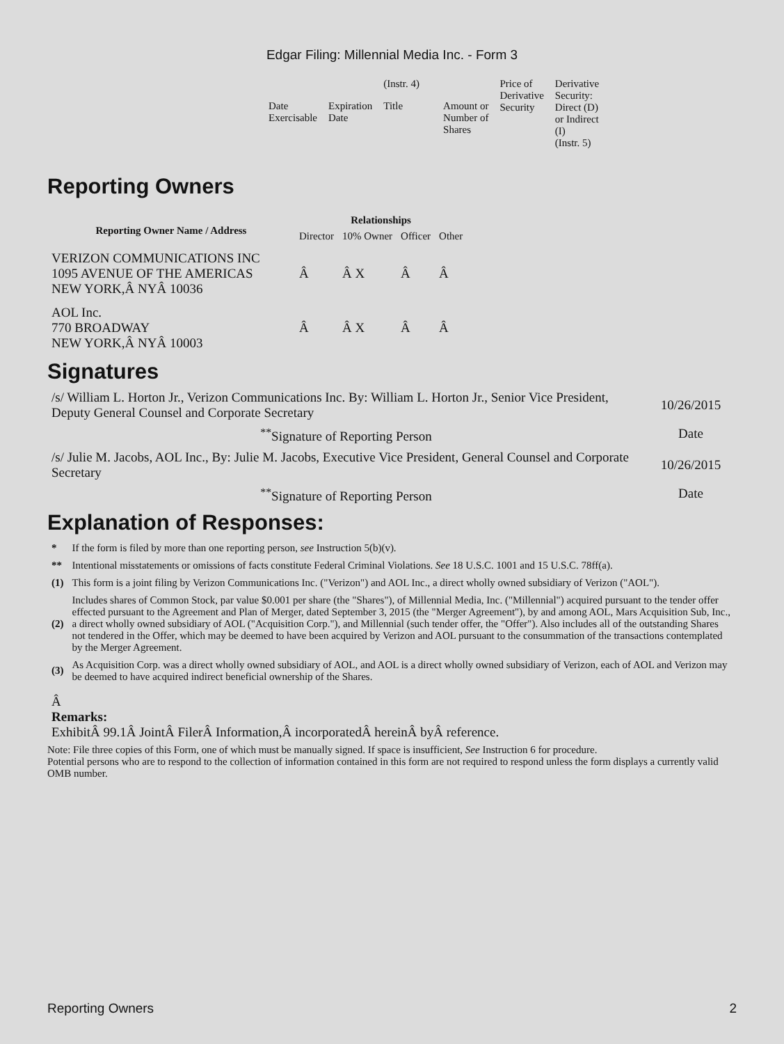Edgar Filing: Millennial Media Inc. - Form 3
| | | (Instr. 4) | | Price of Derivative Security | Derivative Security: Direct (D) or Indirect (I) (Instr. 5) |
| Date Exercisable | Expiration Date | Title | Amount or Number of Shares | | |
Reporting Owners
| Reporting Owner Name / Address | Relationships | | | |
| --- | --- | --- | --- | --- |
| | Director | 10% Owner | Officer | Other |
| VERIZON COMMUNICATIONS INC 1095 AVENUE OF THE AMERICAS NEW YORK,Â NYÂ 10036 | Â | Â X | Â | Â |
| AOL Inc. 770 BROADWAY NEW YORK,Â NYÂ 10003 | Â | Â X | Â | Â |
Signatures
| /s/ William L. Horton Jr., Verizon Communications Inc. By: William L. Horton Jr., Senior Vice President, Deputy General Counsel and Corporate Secretary | 10/26/2015 |
| <sup>**</sup> Signature of Reporting Person | Date |
| /s/ Julie M. Jacobs, AOL Inc., By: Julie M. Jacobs, Executive Vice President, General Counsel and Corporate Secretary | 10/26/2015 |
| <sup>**</sup> Signature of Reporting Person | Date |
Explanation of Responses:
| * | If the form is filed by more than one reporting person, see Instruction 5(b)(v). |
| ** | Intentional misstatements or omissions of facts constitute Federal Criminal Violations. See 18 U.S.C. 1001 and 15 U.S.C. 78ff(a). |
| (1) | This form is a joint filing by Verizon Communications Inc. ("Verizon") and AOL Inc., a direct wholly owned subsidiary of Verizon ("AOL"). |
| (2) | Includes shares of Common Stock, par value $0.001 per share (the "Shares"), of Millennial Media, Inc. ("Millennial") acquired pursuant to the tender offer effected pursuant to the Agreement and Plan of Merger, dated September 3, 2015 (the "Merger Agreement"), by and among AOL, Mars Acquisition Sub, Inc., a direct wholly owned subsidiary of AOL ("Acquisition Corp."), and Millennial (such tender offer, the "Offer"). Also includes all of the outstanding Shares not tendered in the Offer, which may be deemed to have been acquired by Verizon and AOL pursuant to the consummation of the transactions contemplated by the Merger Agreement. |
| (3) | As Acquisition Corp. was a direct wholly owned subsidiary of AOL, and AOL is a direct wholly owned subsidiary of Verizon, each of AOL and Verizon may be deemed to have acquired indirect beneficial ownership of the Shares. |
Â
Remarks:
ExhibitÂ 99.1Â JointÂ FilerÂ Information,Â incorporatedÂ hereinÂ byÂ reference.
Note: File three copies of this Form, one of which must be manually signed. If space is insufficient, See Instruction 6 for procedure.
Potential persons who are to respond to the collection of information contained in this form are not required to respond unless the form displays a currently valid OMB number.
Reporting Owners 2